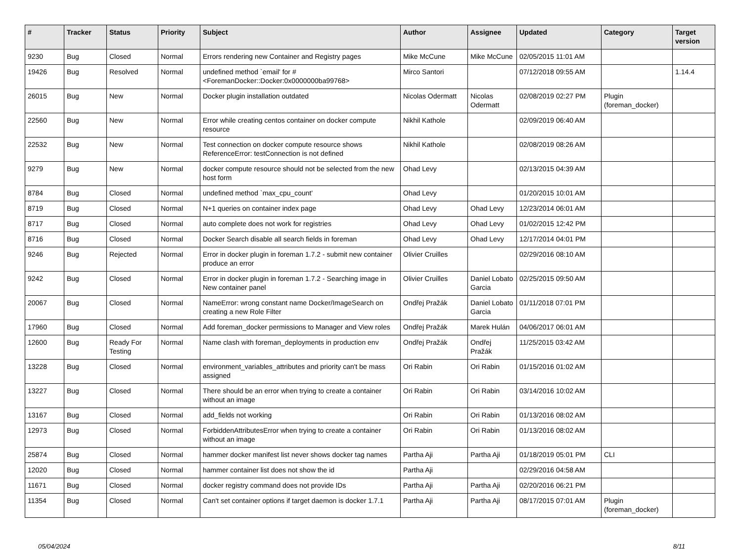| # | Tracker | Status | Priority | Subject | Author | Assignee | Updated | Category | Target version |
| --- | --- | --- | --- | --- | --- | --- | --- | --- | --- |
| 9230 | Bug | Closed | Normal | Errors rendering new Container and Registry pages | Mike McCune | Mike McCune | 02/05/2015 11:01 AM | | |
| 19426 | Bug | Resolved | Normal | undefined method `email' for #<ForemanDocker::Docker:0x0000000ba99768> | Mirco Santori | | 07/12/2018 09:55 AM | | 1.14.4 |
| 26015 | Bug | New | Normal | Docker plugin installation outdated | Nicolas Odermatt | Nicolas Odermatt | 02/08/2019 02:27 PM | Plugin (foreman_docker) | |
| 22560 | Bug | New | Normal | Error while creating centos container on docker compute resource | Nikhil Kathole | | 02/09/2019 06:40 AM | | |
| 22532 | Bug | New | Normal | Test connection on docker compute resource shows ReferenceError: testConnection is not defined | Nikhil Kathole | | 02/08/2019 08:26 AM | | |
| 9279 | Bug | New | Normal | docker compute resource should not be selected from the new host form | Ohad Levy | | 02/13/2015 04:39 AM | | |
| 8784 | Bug | Closed | Normal | undefined method `max_cpu_count' | Ohad Levy | | 01/20/2015 10:01 AM | | |
| 8719 | Bug | Closed | Normal | N+1 queries on container index page | Ohad Levy | Ohad Levy | 12/23/2014 06:01 AM | | |
| 8717 | Bug | Closed | Normal | auto complete does not work for registries | Ohad Levy | Ohad Levy | 01/02/2015 12:42 PM | | |
| 8716 | Bug | Closed | Normal | Docker Search disable all search fields in foreman | Ohad Levy | Ohad Levy | 12/17/2014 04:01 PM | | |
| 9246 | Bug | Rejected | Normal | Error in docker plugin in foreman 1.7.2 - submit new container produce an error | Olivier Cruilles | | 02/29/2016 08:10 AM | | |
| 9242 | Bug | Closed | Normal | Error in docker plugin in foreman 1.7.2 - Searching image in New container panel | Olivier Cruilles | Daniel Lobato Garcia | 02/25/2015 09:50 AM | | |
| 20067 | Bug | Closed | Normal | NameError: wrong constant name Docker/ImageSearch on creating a new Role Filter | Ondřej Pražák | Daniel Lobato Garcia | 01/11/2018 07:01 PM | | |
| 17960 | Bug | Closed | Normal | Add foreman_docker permissions to Manager and View roles | Ondřej Pražák | Marek Hulán | 04/06/2017 06:01 AM | | |
| 12600 | Bug | Ready For Testing | Normal | Name clash with foreman_deployments in production env | Ondřej Pražák | Ondřej Pražák | 11/25/2015 03:42 AM | | |
| 13228 | Bug | Closed | Normal | environment_variables_attributes and priority can't be mass assigned | Ori Rabin | Ori Rabin | 01/15/2016 01:02 AM | | |
| 13227 | Bug | Closed | Normal | There should be an error when trying to create a container without an image | Ori Rabin | Ori Rabin | 03/14/2016 10:02 AM | | |
| 13167 | Bug | Closed | Normal | add_fields not working | Ori Rabin | Ori Rabin | 01/13/2016 08:02 AM | | |
| 12973 | Bug | Closed | Normal | ForbiddenAttributesError when trying to create a container without an image | Ori Rabin | Ori Rabin | 01/13/2016 08:02 AM | | |
| 25874 | Bug | Closed | Normal | hammer docker manifest list never shows docker tag names | Partha Aji | Partha Aji | 01/18/2019 05:01 PM | CLI | |
| 12020 | Bug | Closed | Normal | hammer container list does not show the id | Partha Aji | | 02/29/2016 04:58 AM | | |
| 11671 | Bug | Closed | Normal | docker registry command does not provide IDs | Partha Aji | Partha Aji | 02/20/2016 06:21 PM | | |
| 11354 | Bug | Closed | Normal | Can't set container options if target daemon is docker 1.7.1 | Partha Aji | Partha Aji | 08/17/2015 07:01 AM | Plugin (foreman_docker) | |
05/04/2024 8/11